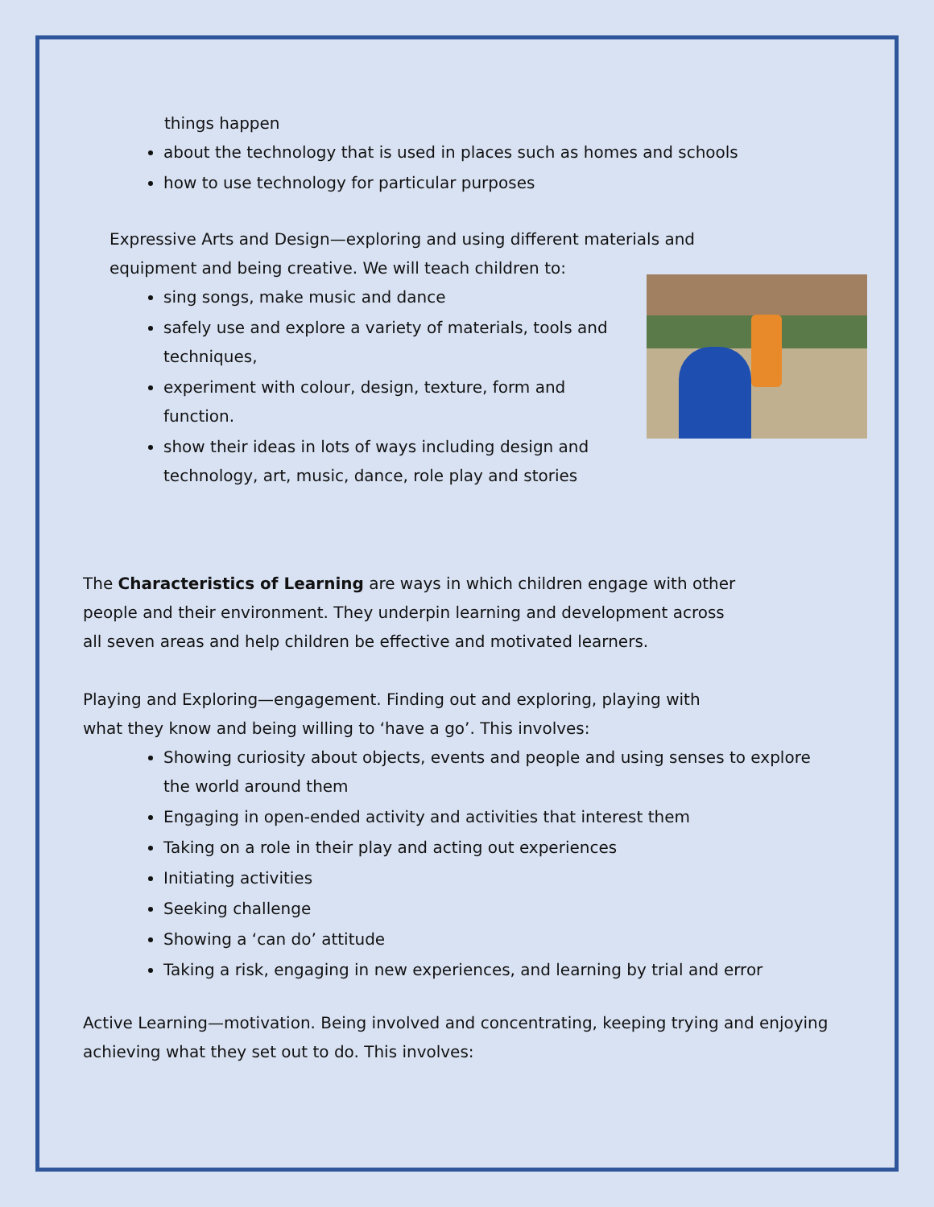things happen
about the technology that is used in places such as homes and schools
how to use technology for particular purposes
Expressive Arts and Design—exploring and using different materials and
equipment and being creative. We will teach children to:
sing songs, make music and dance
safely use and explore a variety of materials, tools and techniques,
experiment with colour, design, texture, form and function.
show their ideas in lots of ways including design and technology, art, music, dance, role play and stories
The Characteristics of Learning are ways in which children engage with other
people and their environment. They underpin learning and development across
all seven areas and help children be effective and motivated learners.
Playing and Exploring—engagement. Finding out and exploring, playing with
what they know and being willing to ‘have a go’. This involves:
Showing curiosity about objects, events and people and using senses to explore the world around them
Engaging in open-ended activity and activities that interest them
Taking on a role in their play and acting out experiences
Initiating activities
Seeking challenge
Showing a ‘can do’ attitude
Taking a risk, engaging in new experiences, and learning by trial and error
Active Learning—motivation. Being involved and concentrating, keeping trying and enjoying
achieving what they set out to do. This involves: